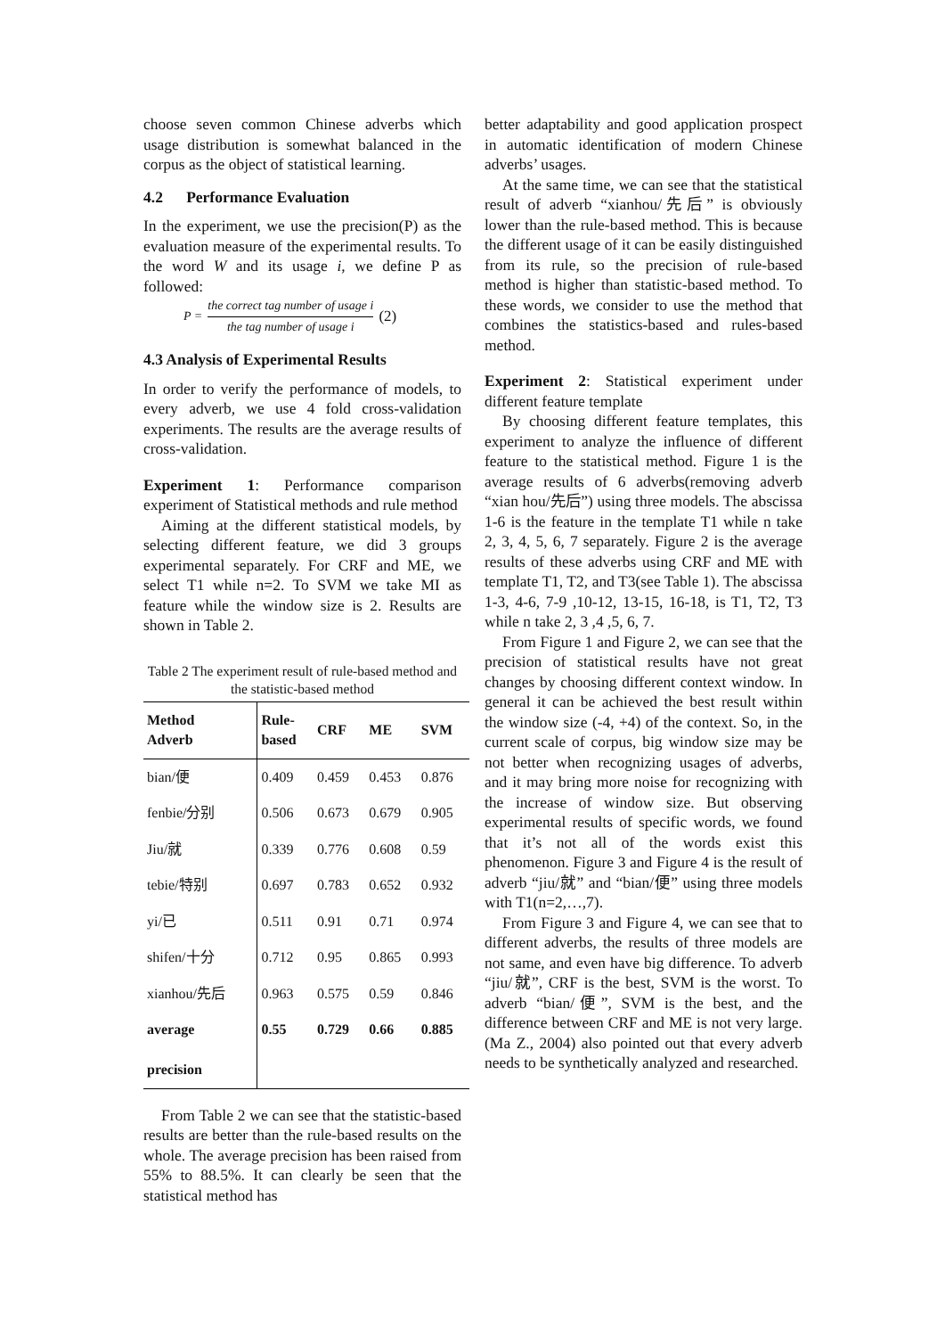choose seven common Chinese adverbs which usage distribution is somewhat balanced in the corpus as the object of statistical learning.
4.2 Performance Evaluation
In the experiment, we use the precision(P) as the evaluation measure of the experimental results. To the word W and its usage i, we define P as followed:
P = the correct tag number of usage i the tag number of usage i (2)
4.3 Analysis of Experimental Results
In order to verify the performance of models, to every adverb, we use 4 fold cross-validation experiments. The results are the average results of cross-validation.
Experiment 1: Performance comparison experiment of Statistical methods and rule method
Aiming at the different statistical models, by selecting different feature, we did 3 groups experimental separately. For CRF and ME, we select T1 while n=2. To SVM we take MI as feature while the window size is 2. Results are shown in Table 2.
Table 2 The experiment result of rule-based method and the statistic-based method
| Method Adverb | Rule- based | CRF | ME | SVM |
| --- | --- | --- | --- | --- |
| bian/便 | 0.409 | 0.459 | 0.453 | 0.876 |
| fenbie/分别 | 0.506 | 0.673 | 0.679 | 0.905 |
| Jiu/就 | 0.339 | 0.776 | 0.608 | 0.59 |
| tebie/特别 | 0.697 | 0.783 | 0.652 | 0.932 |
| yi/已 | 0.511 | 0.91 | 0.71 | 0.974 |
| shifen/十分 | 0.712 | 0.95 | 0.865 | 0.993 |
| xianhou/先后 | 0.963 | 0.575 | 0.59 | 0.846 |
| average precision | 0.55 | 0.729 | 0.66 | 0.885 |
From Table 2 we can see that the statistic-based results are better than the rule-based results on the whole. The average precision has been raised from 55% to 88.5%. It can clearly be seen that the statistical method has
better adaptability and good application prospect in automatic identification of modern Chinese adverbs’ usages.
At the same time, we can see that the statistical result of adverb “xianhou/先后” is obviously lower than the rule-based method. This is because the different usage of it can be easily distinguished from its rule, so the precision of rule-based method is higher than statistic-based method. To these words, we consider to use the method that combines the statistics-based and rules-based method.
Experiment 2: Statistical experiment under different feature template
By choosing different feature templates, this experiment to analyze the influence of different feature to the statistical method. Figure 1 is the average results of 6 adverbs(removing adverb “xian hou/先后”) using three models. The abscissa 1-6 is the feature in the template T1 while n take 2, 3, 4, 5, 6, 7 separately. Figure 2 is the average results of these adverbs using CRF and ME with template T1, T2, and T3(see Table 1). The abscissa 1-3, 4-6, 7-9 ,10-12, 13-15, 16-18, is T1, T2, T3 while n take 2, 3 ,4 ,5, 6, 7.
From Figure 1 and Figure 2, we can see that the precision of statistical results have not great changes by choosing different context window. In general it can be achieved the best result within the window size (-4, +4) of the context. So, in the current scale of corpus, big window size may be not better when recognizing usages of adverbs, and it may bring more noise for recognizing with the increase of window size. But observing experimental results of specific words, we found that it’s not all of the words exist this phenomenon. Figure 3 and Figure 4 is the result of adverb “jiu/就” and “bian/便” using three models with T1(n=2,…,7).
From Figure 3 and Figure 4, we can see that to different adverbs, the results of three models are not same, and even have big difference. To adverb “jiu/就”, CRF is the best, SVM is the worst. To adverb “bian/便”, SVM is the best, and the difference between CRF and ME is not very large. (Ma Z., 2004) also pointed out that every adverb needs to be synthetically analyzed and researched.